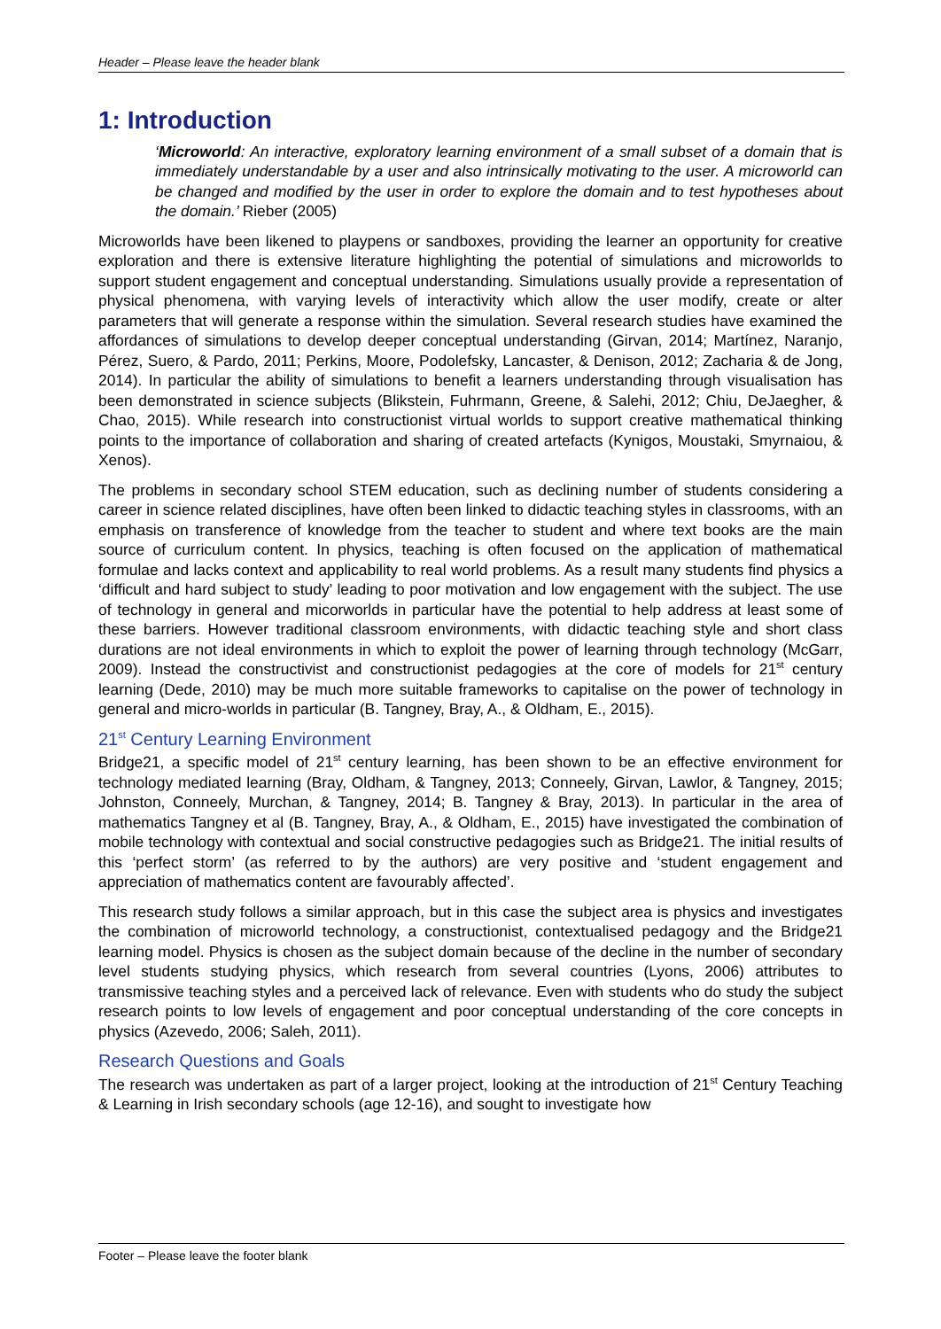Header – Please leave the header blank
1: Introduction
‘Microworld: An interactive, exploratory learning environment of a small subset of a domain that is immediately understandable by a user and also intrinsically motivating to the user. A microworld can be changed and modified by the user in order to explore the domain and to test hypotheses about the domain.’ Rieber (2005)
Microworlds have been likened to playpens or sandboxes, providing the learner an opportunity for creative exploration and there is extensive literature highlighting the potential of simulations and microworlds to support student engagement and conceptual understanding. Simulations usually provide a representation of physical phenomena, with varying levels of interactivity which allow the user modify, create or alter parameters that will generate a response within the simulation. Several research studies have examined the affordances of simulations to develop deeper conceptual understanding (Girvan, 2014; Martínez, Naranjo, Pérez, Suero, & Pardo, 2011; Perkins, Moore, Podolefsky, Lancaster, & Denison, 2012; Zacharia & de Jong, 2014). In particular the ability of simulations to benefit a learners understanding through visualisation has been demonstrated in science subjects (Blikstein, Fuhrmann, Greene, & Salehi, 2012; Chiu, DeJaegher, & Chao, 2015). While research into constructionist virtual worlds to support creative mathematical thinking points to the importance of collaboration and sharing of created artefacts (Kynigos, Moustaki, Smyrnaiou, & Xenos).
The problems in secondary school STEM education, such as declining number of students considering a career in science related disciplines, have often been linked to didactic teaching styles in classrooms, with an emphasis on transference of knowledge from the teacher to student and where text books are the main source of curriculum content. In physics, teaching is often focused on the application of mathematical formulae and lacks context and applicability to real world problems. As a result many students find physics a ‘difficult and hard subject to study’ leading to poor motivation and low engagement with the subject. The use of technology in general and micorworlds in particular have the potential to help address at least some of these barriers. However traditional classroom environments, with didactic teaching style and short class durations are not ideal environments in which to exploit the power of learning through technology (McGarr, 2009). Instead the constructivist and constructionist pedagogies at the core of models for 21<sup>st</sup> century learning (Dede, 2010) may be much more suitable frameworks to capitalise on the power of technology in general and micro-worlds in particular (B. Tangney, Bray, A., & Oldham, E., 2015).
21<sup>st</sup> Century Learning Environment
Bridge21, a specific model of 21<sup>st</sup> century learning, has been shown to be an effective environment for technology mediated learning (Bray, Oldham, & Tangney, 2013; Conneely, Girvan, Lawlor, & Tangney, 2015; Johnston, Conneely, Murchan, & Tangney, 2014; B. Tangney & Bray, 2013). In particular in the area of mathematics Tangney et al (B. Tangney, Bray, A., & Oldham, E., 2015) have investigated the combination of mobile technology with contextual and social constructive pedagogies such as Bridge21. The initial results of this ‘perfect storm’ (as referred to by the authors) are very positive and ‘student engagement and appreciation of mathematics content are favourably affected’.
This research study follows a similar approach, but in this case the subject area is physics and investigates the combination of microworld technology, a constructionist, contextualised pedagogy and the Bridge21 learning model. Physics is chosen as the subject domain because of the decline in the number of secondary level students studying physics, which research from several countries (Lyons, 2006) attributes to transmissive teaching styles and a perceived lack of relevance. Even with students who do study the subject research points to low levels of engagement and poor conceptual understanding of the core concepts in physics (Azevedo, 2006; Saleh, 2011).
Research Questions and Goals
The research was undertaken as part of a larger project, looking at the introduction of 21<sup>st</sup> Century Teaching & Learning in Irish secondary schools (age 12-16), and sought to investigate how
Footer – Please leave the footer blank